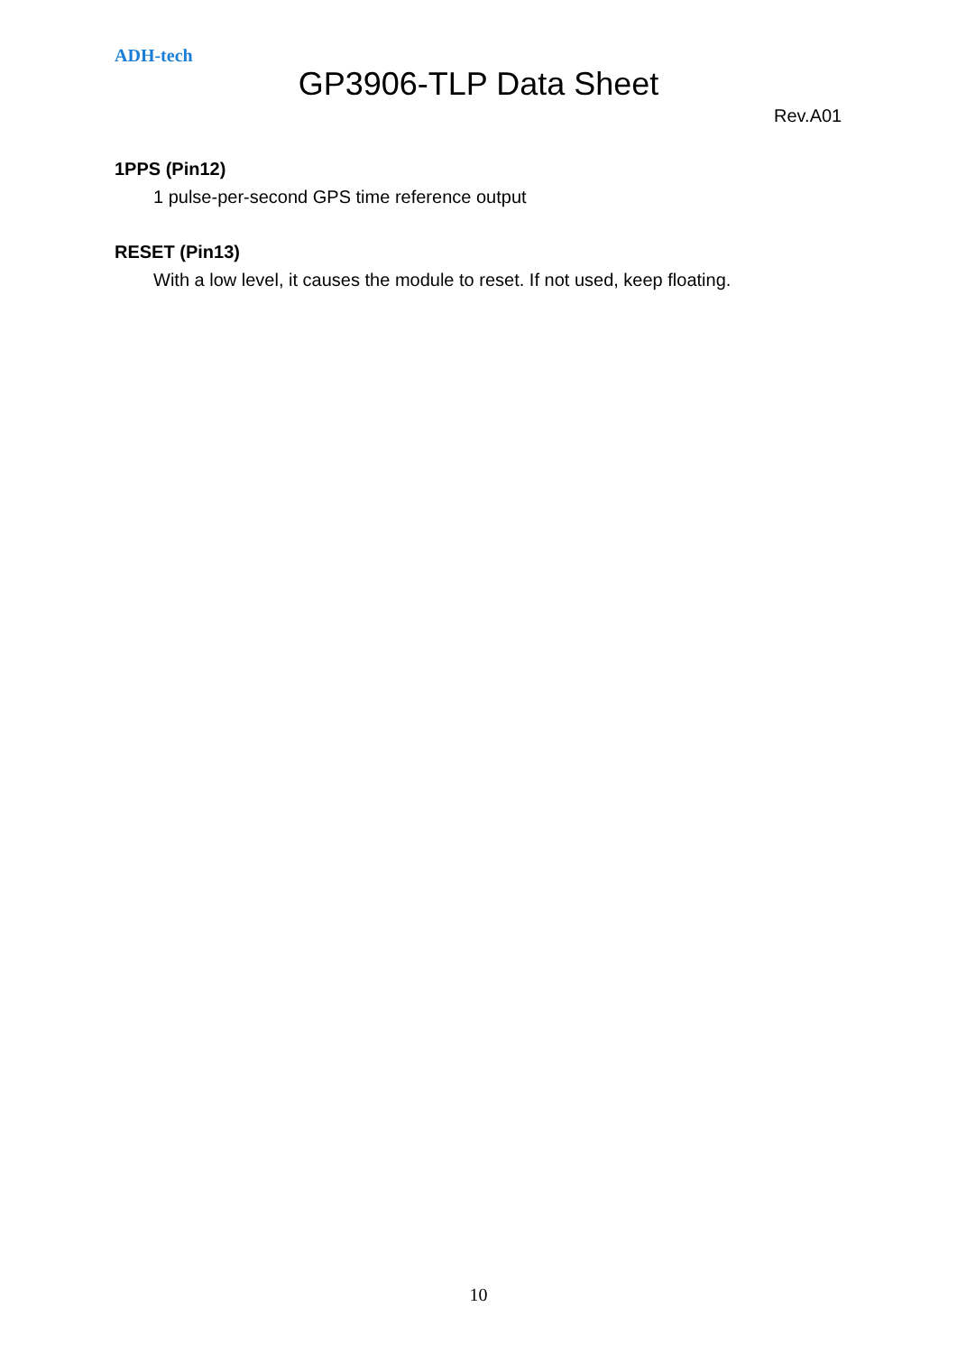ADH-tech
GP3906-TLP Data Sheet
Rev.A01
1PPS (Pin12)
1 pulse-per-second GPS time reference output
RESET (Pin13)
With a low level, it causes the module to reset. If not used, keep floating.
10